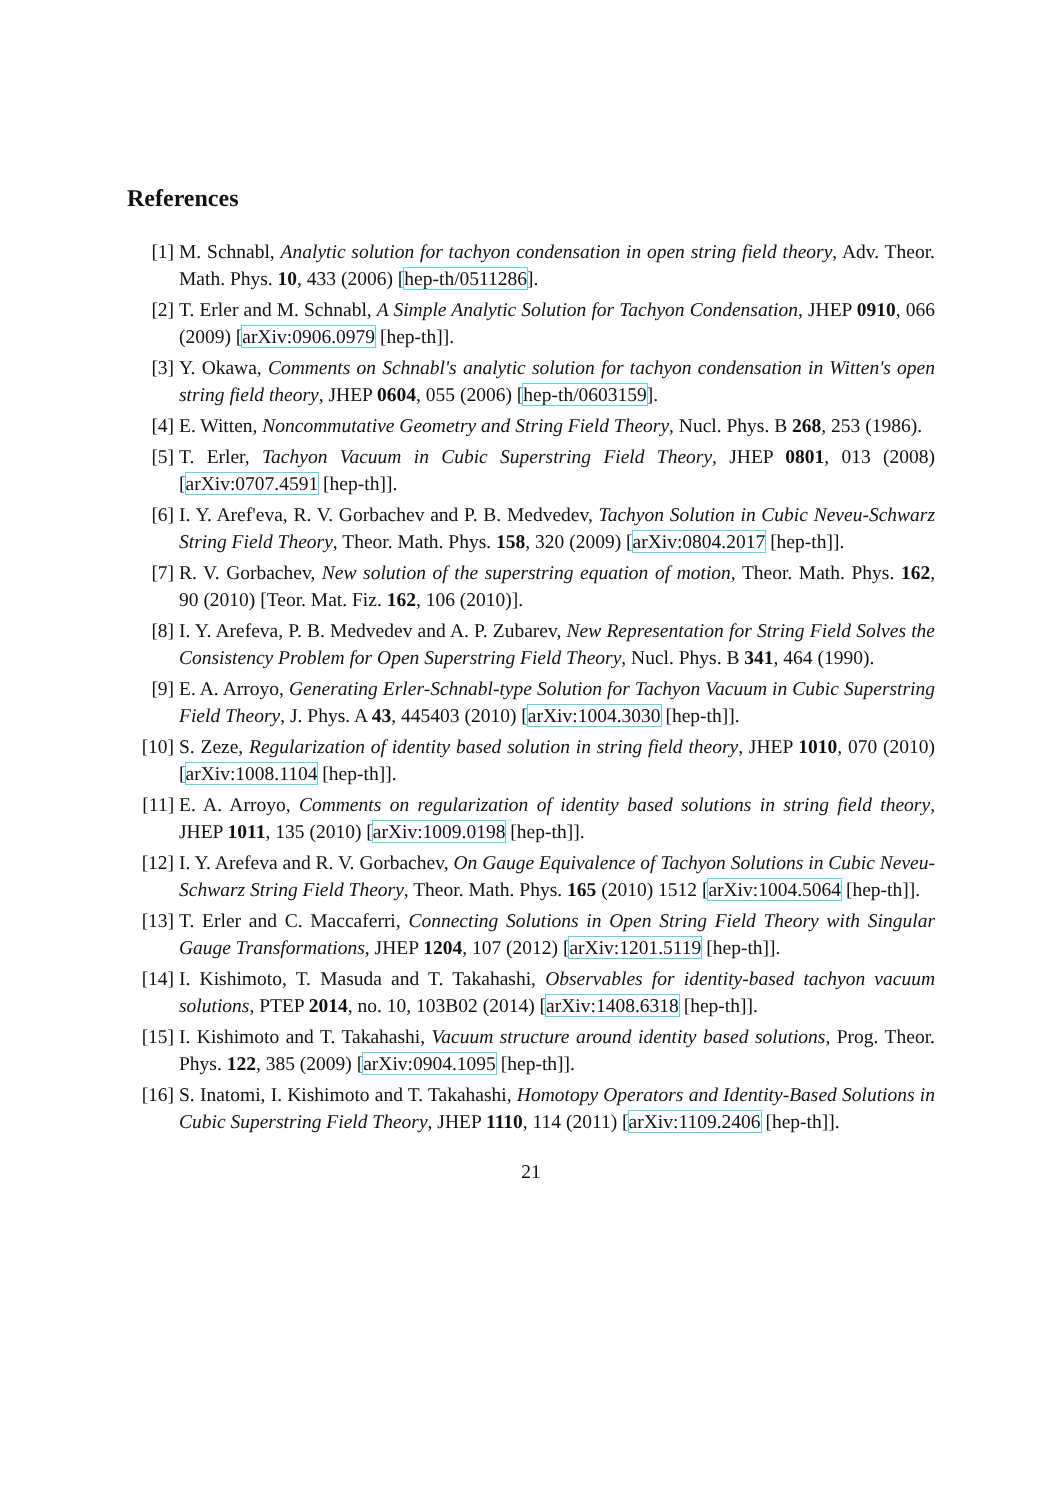References
[1] M. Schnabl, Analytic solution for tachyon condensation in open string field theory, Adv. Theor. Math. Phys. 10, 433 (2006) [hep-th/0511286].
[2] T. Erler and M. Schnabl, A Simple Analytic Solution for Tachyon Condensation, JHEP 0910, 066 (2009) [arXiv:0906.0979 [hep-th]].
[3] Y. Okawa, Comments on Schnabl's analytic solution for tachyon condensation in Witten's open string field theory, JHEP 0604, 055 (2006) [hep-th/0603159].
[4] E. Witten, Noncommutative Geometry and String Field Theory, Nucl. Phys. B 268, 253 (1986).
[5] T. Erler, Tachyon Vacuum in Cubic Superstring Field Theory, JHEP 0801, 013 (2008) [arXiv:0707.4591 [hep-th]].
[6] I. Y. Aref'eva, R. V. Gorbachev and P. B. Medvedev, Tachyon Solution in Cubic Neveu-Schwarz String Field Theory, Theor. Math. Phys. 158, 320 (2009) [arXiv:0804.2017 [hep-th]].
[7] R. V. Gorbachev, New solution of the superstring equation of motion, Theor. Math. Phys. 162, 90 (2010) [Teor. Mat. Fiz. 162, 106 (2010)].
[8] I. Y. Arefeva, P. B. Medvedev and A. P. Zubarev, New Representation for String Field Solves the Consistency Problem for Open Superstring Field Theory, Nucl. Phys. B 341, 464 (1990).
[9] E. A. Arroyo, Generating Erler-Schnabl-type Solution for Tachyon Vacuum in Cubic Superstring Field Theory, J. Phys. A 43, 445403 (2010) [arXiv:1004.3030 [hep-th]].
[10] S. Zeze, Regularization of identity based solution in string field theory, JHEP 1010, 070 (2010) [arXiv:1008.1104 [hep-th]].
[11] E. A. Arroyo, Comments on regularization of identity based solutions in string field theory, JHEP 1011, 135 (2010) [arXiv:1009.0198 [hep-th]].
[12] I. Y. Arefeva and R. V. Gorbachev, On Gauge Equivalence of Tachyon Solutions in Cubic Neveu-Schwarz String Field Theory, Theor. Math. Phys. 165 (2010) 1512 [arXiv:1004.5064 [hep-th]].
[13] T. Erler and C. Maccaferri, Connecting Solutions in Open String Field Theory with Singular Gauge Transformations, JHEP 1204, 107 (2012) [arXiv:1201.5119 [hep-th]].
[14] I. Kishimoto, T. Masuda and T. Takahashi, Observables for identity-based tachyon vacuum solutions, PTEP 2014, no. 10, 103B02 (2014) [arXiv:1408.6318 [hep-th]].
[15] I. Kishimoto and T. Takahashi, Vacuum structure around identity based solutions, Prog. Theor. Phys. 122, 385 (2009) [arXiv:0904.1095 [hep-th]].
[16] S. Inatomi, I. Kishimoto and T. Takahashi, Homotopy Operators and Identity-Based Solutions in Cubic Superstring Field Theory, JHEP 1110, 114 (2011) [arXiv:1109.2406 [hep-th]].
21